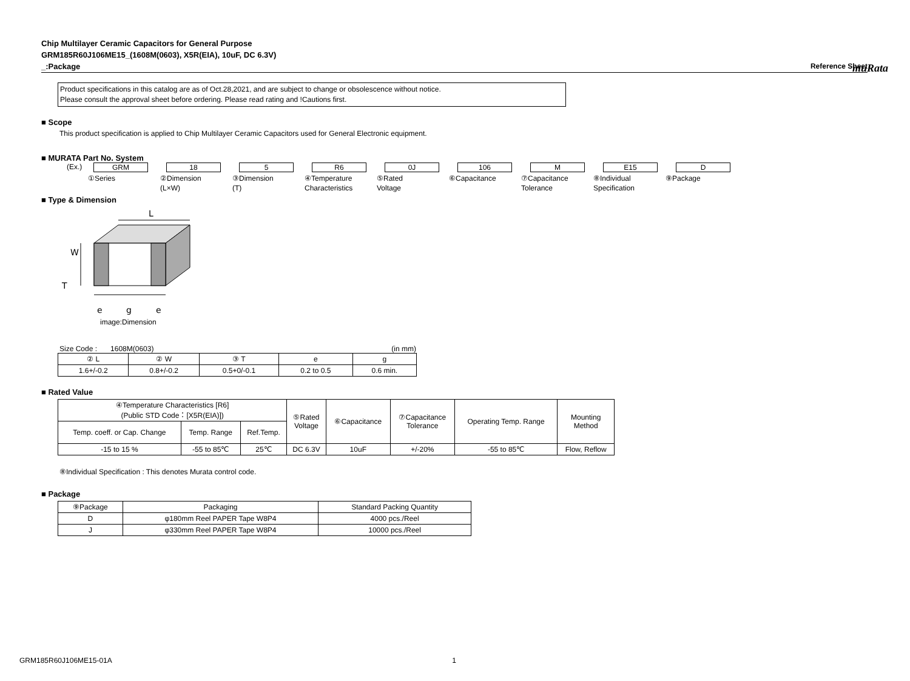muRata
Chip Multilayer Ceramic Capacitors for General Purpose
GRM185R60J106ME15_(1608M(0603), X5R(EIA), 10uF, DC 6.3V)
_:Package Reference Sheet
Product specifications in this catalog are as of Oct.28,2021, and are subject to change or obsolescence without notice.
Please consult the approval sheet before ordering. Please read rating and !Cautions first.
■ Scope
This product specification is applied to Chip Multilayer Ceramic Capacitors used for General Electronic equipment.
■ MURATA Part No. System
(Ex.) GRM 18 5 R6 0J 106 M E15 D
①Series ②Dimension
(L×W)
③Dimension
(T)
④Temperature
Characteristics
⑤Rated
Voltage
⑥Capacitance ⑦Capacitance
Tolerance
⑧Individual
Specification
⑨Package
■ Type & Dimension
L
W
T
e
g
e
image:Dimension
Size Code : 1608M(0603) (in mm)
| ② L | ② W | ③ T | e | g |
| --- | --- | --- | --- | --- |
| 1.6+/-0.2 | 0.8+/-0.2 | 0.5+0/-0.1 | 0.2 to 0.5 | 0.6 min. |
■ Rated Value
| ④Temperature Characteristics [R6] (Public STD Code：[X5R(EIA)]) | | | ⑤Rated Voltage | ⑥Capacitance | ⑦Capacitance Tolerance | Operating Temp. Range | Mounting Method |
| --- | --- | --- | --- | --- | --- | --- | --- |
| Temp. coeff. or Cap. Change | Temp. Range | Ref.Temp. | | | | | |
| -15 to 15 % | -55 to 85℃ | 25℃ | DC 6.3V | 10uF | +/-20% | -55 to 85℃ | Flow, Reflow |
⑧Individual Specification : This denotes Murata control code.
■ Package
| ⑨Package | Packaging | Standard Packing Quantity |
| --- | --- | --- |
| D | φ180mm Reel PAPER Tape W8P4 | 4000 pcs./Reel |
| J | φ330mm Reel PAPER Tape W8P4 | 10000 pcs./Reel |
GRM185R60J106ME15-01A 1